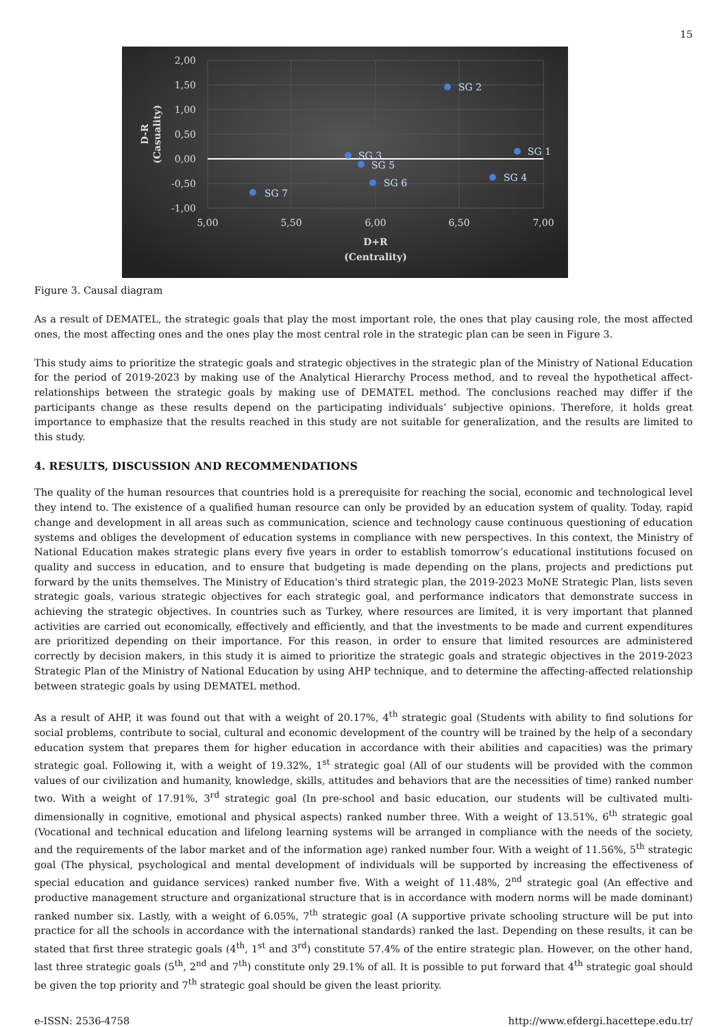15
2,00
1,50
1,00
0,50
0,00
-0,50
-1,00
5,00
5,50
6,00
6,50
7,00
D+R
(Centrality)
D-R (Casuality)
SG 2
SG 1
SG 3
SG 5
SG 6
SG 4
SG 7
Figure 3. Causal diagram
As a result of DEMATEL, the strategic goals that play the most important role, the ones that play causing role, the most affected ones, the most affecting ones and the ones play the most central role in the strategic plan can be seen in Figure 3.
This study aims to prioritize the strategic goals and strategic objectives in the strategic plan of the Ministry of National Education for the period of 2019-2023 by making use of the Analytical Hierarchy Process method, and to reveal the hypothetical affect-relationships between the strategic goals by making use of DEMATEL method. The conclusions reached may differ if the participants change as these results depend on the participating individuals’ subjective opinions. Therefore, it holds great importance to emphasize that the results reached in this study are not suitable for generalization, and the results are limited to this study.
4. RESULTS, DISCUSSION AND RECOMMENDATIONS
The quality of the human resources that countries hold is a prerequisite for reaching the social, economic and technological level they intend to. The existence of a qualified human resource can only be provided by an education system of quality. Today, rapid change and development in all areas such as communication, science and technology cause continuous questioning of education systems and obliges the development of education systems in compliance with new perspectives. In this context, the Ministry of National Education makes strategic plans every five years in order to establish tomorrow’s educational institutions focused on quality and success in education, and to ensure that budgeting is made depending on the plans, projects and predictions put forward by the units themselves. The Ministry of Education's third strategic plan, the 2019-2023 MoNE Strategic Plan, lists seven strategic goals, various strategic objectives for each strategic goal, and performance indicators that demonstrate success in achieving the strategic objectives. In countries such as Turkey, where resources are limited, it is very important that planned activities are carried out economically, effectively and efficiently, and that the investments to be made and current expenditures are prioritized depending on their importance. For this reason, in order to ensure that limited resources are administered correctly by decision makers, in this study it is aimed to prioritize the strategic goals and strategic objectives in the 2019-2023 Strategic Plan of the Ministry of National Education by using AHP technique, and to determine the affecting-affected relationship between strategic goals by using DEMATEL method.
As a result of AHP, it was found out that with a weight of 20.17%, 4<sup>th</sup> strategic goal (Students with ability to find solutions for social problems, contribute to social, cultural and economic development of the country will be trained by the help of a secondary education system that prepares them for higher education in accordance with their abilities and capacities) was the primary strategic goal. Following it, with a weight of 19.32%, 1<sup>st</sup> strategic goal (All of our students will be provided with the common values of our civilization and humanity, knowledge, skills, attitudes and behaviors that are the necessities of time) ranked number two. With a weight of 17.91%, 3<sup>rd</sup> strategic goal (In pre-school and basic education, our students will be cultivated multi-dimensionally in cognitive, emotional and physical aspects) ranked number three. With a weight of 13.51%, 6<sup>th</sup> strategic goal (Vocational and technical education and lifelong learning systems will be arranged in compliance with the needs of the society, and the requirements of the labor market and of the information age) ranked number four. With a weight of 11.56%, 5<sup>th</sup> strategic goal (The physical, psychological and mental development of individuals will be supported by increasing the effectiveness of special education and guidance services) ranked number five. With a weight of 11.48%, 2<sup>nd</sup> strategic goal (An effective and productive management structure and organizational structure that is in accordance with modern norms will be made dominant) ranked number six. Lastly, with a weight of 6.05%, 7<sup>th</sup> strategic goal (A supportive private schooling structure will be put into practice for all the schools in accordance with the international standards) ranked the last. Depending on these results, it can be stated that first three strategic goals (4<sup>th</sup>, 1<sup>st</sup> and 3<sup>rd</sup>) constitute 57.4% of the entire strategic plan. However, on the other hand, last three strategic goals (5<sup>th</sup>, 2<sup>nd</sup> and 7<sup>th</sup>) constitute only 29.1% of all. It is possible to put forward that 4<sup>th</sup> strategic goal should be given the top priority and 7<sup>th</sup> strategic goal should be given the least priority.
e-ISSN: 2536-4758 http://www.efdergi.hacettepe.edu.tr/